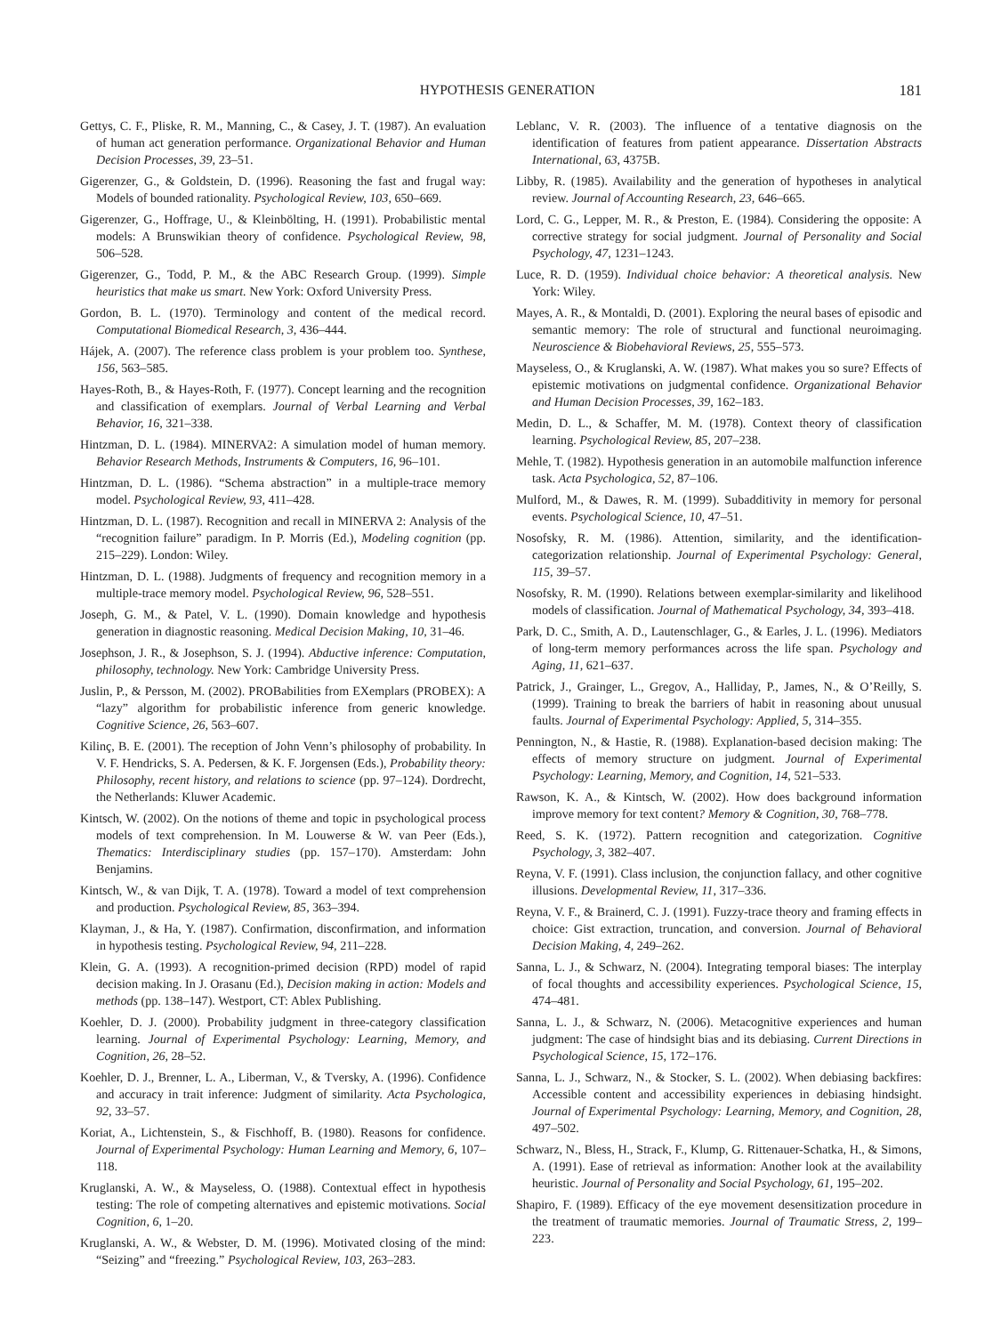HYPOTHESIS GENERATION 181
Gettys, C. F., Pliske, R. M., Manning, C., & Casey, J. T. (1987). An evaluation of human act generation performance. Organizational Behavior and Human Decision Processes, 39, 23–51.
Gigerenzer, G., & Goldstein, D. (1996). Reasoning the fast and frugal way: Models of bounded rationality. Psychological Review, 103, 650–669.
Gigerenzer, G., Hoffrage, U., & Kleinbölting, H. (1991). Probabilistic mental models: A Brunswikian theory of confidence. Psychological Review, 98, 506–528.
Gigerenzer, G., Todd, P. M., & the ABC Research Group. (1999). Simple heuristics that make us smart. New York: Oxford University Press.
Gordon, B. L. (1970). Terminology and content of the medical record. Computational Biomedical Research, 3, 436–444.
Hájek, A. (2007). The reference class problem is your problem too. Synthese, 156, 563–585.
Hayes-Roth, B., & Hayes-Roth, F. (1977). Concept learning and the recognition and classification of exemplars. Journal of Verbal Learning and Verbal Behavior, 16, 321–338.
Hintzman, D. L. (1984). MINERVA2: A simulation model of human memory. Behavior Research Methods, Instruments & Computers, 16, 96–101.
Hintzman, D. L. (1986). “Schema abstraction” in a multiple-trace memory model. Psychological Review, 93, 411–428.
Hintzman, D. L. (1987). Recognition and recall in MINERVA 2: Analysis of the “recognition failure” paradigm. In P. Morris (Ed.), Modeling cognition (pp. 215–229). London: Wiley.
Hintzman, D. L. (1988). Judgments of frequency and recognition memory in a multiple-trace memory model. Psychological Review, 96, 528–551.
Joseph, G. M., & Patel, V. L. (1990). Domain knowledge and hypothesis generation in diagnostic reasoning. Medical Decision Making, 10, 31–46.
Josephson, J. R., & Josephson, S. J. (1994). Abductive inference: Computation, philosophy, technology. New York: Cambridge University Press.
Juslin, P., & Persson, M. (2002). PROBabilities from EXemplars (PROBEX): A “lazy” algorithm for probabilistic inference from generic knowledge. Cognitive Science, 26, 563–607.
Kilinç, B. E. (2001). The reception of John Venn’s philosophy of probability. In V. F. Hendricks, S. A. Pedersen, & K. F. Jorgensen (Eds.), Probability theory: Philosophy, recent history, and relations to science (pp. 97–124). Dordrecht, the Netherlands: Kluwer Academic.
Kintsch, W. (2002). On the notions of theme and topic in psychological process models of text comprehension. In M. Louwerse & W. van Peer (Eds.), Thematics: Interdisciplinary studies (pp. 157–170). Amsterdam: John Benjamins.
Kintsch, W., & van Dijk, T. A. (1978). Toward a model of text comprehension and production. Psychological Review, 85, 363–394.
Klayman, J., & Ha, Y. (1987). Confirmation, disconfirmation, and information in hypothesis testing. Psychological Review, 94, 211–228.
Klein, G. A. (1993). A recognition-primed decision (RPD) model of rapid decision making. In J. Orasanu (Ed.), Decision making in action: Models and methods (pp. 138–147). Westport, CT: Ablex Publishing.
Koehler, D. J. (2000). Probability judgment in three-category classification learning. Journal of Experimental Psychology: Learning, Memory, and Cognition, 26, 28–52.
Koehler, D. J., Brenner, L. A., Liberman, V., & Tversky, A. (1996). Confidence and accuracy in trait inference: Judgment of similarity. Acta Psychologica, 92, 33–57.
Koriat, A., Lichtenstein, S., & Fischhoff, B. (1980). Reasons for confidence. Journal of Experimental Psychology: Human Learning and Memory, 6, 107–118.
Kruglanski, A. W., & Mayseless, O. (1988). Contextual effect in hypothesis testing: The role of competing alternatives and epistemic motivations. Social Cognition, 6, 1–20.
Kruglanski, A. W., & Webster, D. M. (1996). Motivated closing of the mind: “Seizing” and “freezing.” Psychological Review, 103, 263–283.
Leblanc, V. R. (2003). The influence of a tentative diagnosis on the identification of features from patient appearance. Dissertation Abstracts International, 63, 4375B.
Libby, R. (1985). Availability and the generation of hypotheses in analytical review. Journal of Accounting Research, 23, 646–665.
Lord, C. G., Lepper, M. R., & Preston, E. (1984). Considering the opposite: A corrective strategy for social judgment. Journal of Personality and Social Psychology, 47, 1231–1243.
Luce, R. D. (1959). Individual choice behavior: A theoretical analysis. New York: Wiley.
Mayes, A. R., & Montaldi, D. (2001). Exploring the neural bases of episodic and semantic memory: The role of structural and functional neuroimaging. Neuroscience & Biobehavioral Reviews, 25, 555–573.
Mayseless, O., & Kruglanski, A. W. (1987). What makes you so sure? Effects of epistemic motivations on judgmental confidence. Organizational Behavior and Human Decision Processes, 39, 162–183.
Medin, D. L., & Schaffer, M. M. (1978). Context theory of classification learning. Psychological Review, 85, 207–238.
Mehle, T. (1982). Hypothesis generation in an automobile malfunction inference task. Acta Psychologica, 52, 87–106.
Mulford, M., & Dawes, R. M. (1999). Subadditivity in memory for personal events. Psychological Science, 10, 47–51.
Nosofsky, R. M. (1986). Attention, similarity, and the identification-categorization relationship. Journal of Experimental Psychology: General, 115, 39–57.
Nosofsky, R. M. (1990). Relations between exemplar-similarity and likelihood models of classification. Journal of Mathematical Psychology, 34, 393–418.
Park, D. C., Smith, A. D., Lautenschlager, G., & Earles, J. L. (1996). Mediators of long-term memory performances across the life span. Psychology and Aging, 11, 621–637.
Patrick, J., Grainger, L., Gregov, A., Halliday, P., James, N., & O’Reilly, S. (1999). Training to break the barriers of habit in reasoning about unusual faults. Journal of Experimental Psychology: Applied, 5, 314–355.
Pennington, N., & Hastie, R. (1988). Explanation-based decision making: The effects of memory structure on judgment. Journal of Experimental Psychology: Learning, Memory, and Cognition, 14, 521–533.
Rawson, K. A., & Kintsch, W. (2002). How does background information improve memory for text content? Memory & Cognition, 30, 768–778.
Reed, S. K. (1972). Pattern recognition and categorization. Cognitive Psychology, 3, 382–407.
Reyna, V. F. (1991). Class inclusion, the conjunction fallacy, and other cognitive illusions. Developmental Review, 11, 317–336.
Reyna, V. F., & Brainerd, C. J. (1991). Fuzzy-trace theory and framing effects in choice: Gist extraction, truncation, and conversion. Journal of Behavioral Decision Making, 4, 249–262.
Sanna, L. J., & Schwarz, N. (2004). Integrating temporal biases: The interplay of focal thoughts and accessibility experiences. Psychological Science, 15, 474–481.
Sanna, L. J., & Schwarz, N. (2006). Metacognitive experiences and human judgment: The case of hindsight bias and its debiasing. Current Directions in Psychological Science, 15, 172–176.
Sanna, L. J., Schwarz, N., & Stocker, S. L. (2002). When debiasing backfires: Accessible content and accessibility experiences in debiasing hindsight. Journal of Experimental Psychology: Learning, Memory, and Cognition, 28, 497–502.
Schwarz, N., Bless, H., Strack, F., Klump, G. Rittenauer-Schatka, H., & Simons, A. (1991). Ease of retrieval as information: Another look at the availability heuristic. Journal of Personality and Social Psychology, 61, 195–202.
Shapiro, F. (1989). Efficacy of the eye movement desensitization procedure in the treatment of traumatic memories. Journal of Traumatic Stress, 2, 199–223.